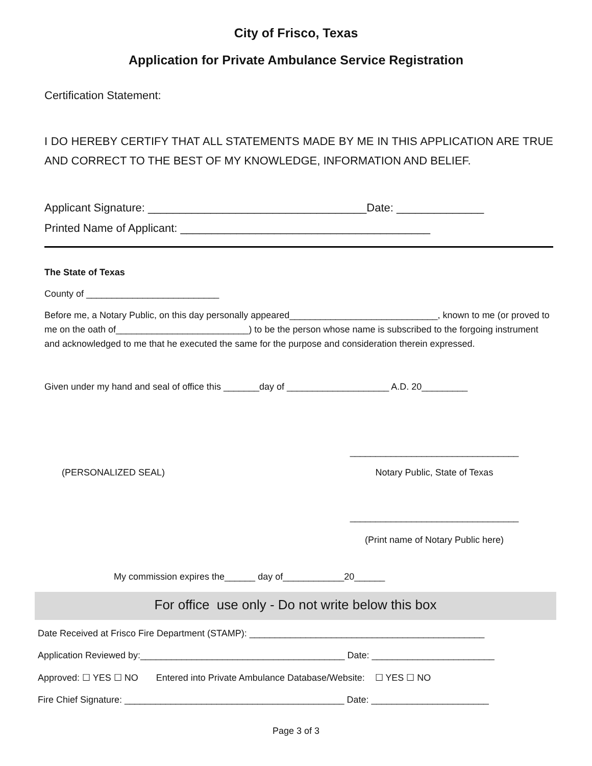City of Frisco, Texas
Application for Private Ambulance Service Registration
Certification Statement:
I DO HEREBY CERTIFY THAT ALL STATEMENTS MADE BY ME IN THIS APPLICATION ARE TRUE AND CORRECT TO THE BEST OF MY KNOWLEDGE, INFORMATION AND BELIEF.
Applicant Signature: ___________________________________Date: ______________
Printed Name of Applicant: ________________________________________
The State of Texas
County of __________________________
Before me, a Notary Public, on this day personally appeared_____________________________, known to me (or proved to me on the oath of__________________________) to be the person whose name is subscribed to the forgoing instrument and acknowledged to me that he executed the same for the purpose and consideration therein expressed.
Given under my hand and seal of office this _______day of ____________________ A.D. 20_________
(PERSONALIZED SEAL)
_________________________________
Notary Public, State of Texas
_________________________________
(Print name of Notary Public here)
My commission expires the______ day of____________20______
For office use only - Do not write below this box
Date Received at Frisco Fire Department (STAMP): ______________________________________________
Application Reviewed by:________________________________________ Date: ________________________
Approved: ☐ YES ☐ NO Entered into Private Ambulance Database/Website: ☐ YES ☐ NO
Fire Chief Signature: ___________________________________________ Date: _______________________
Page 3 of 3